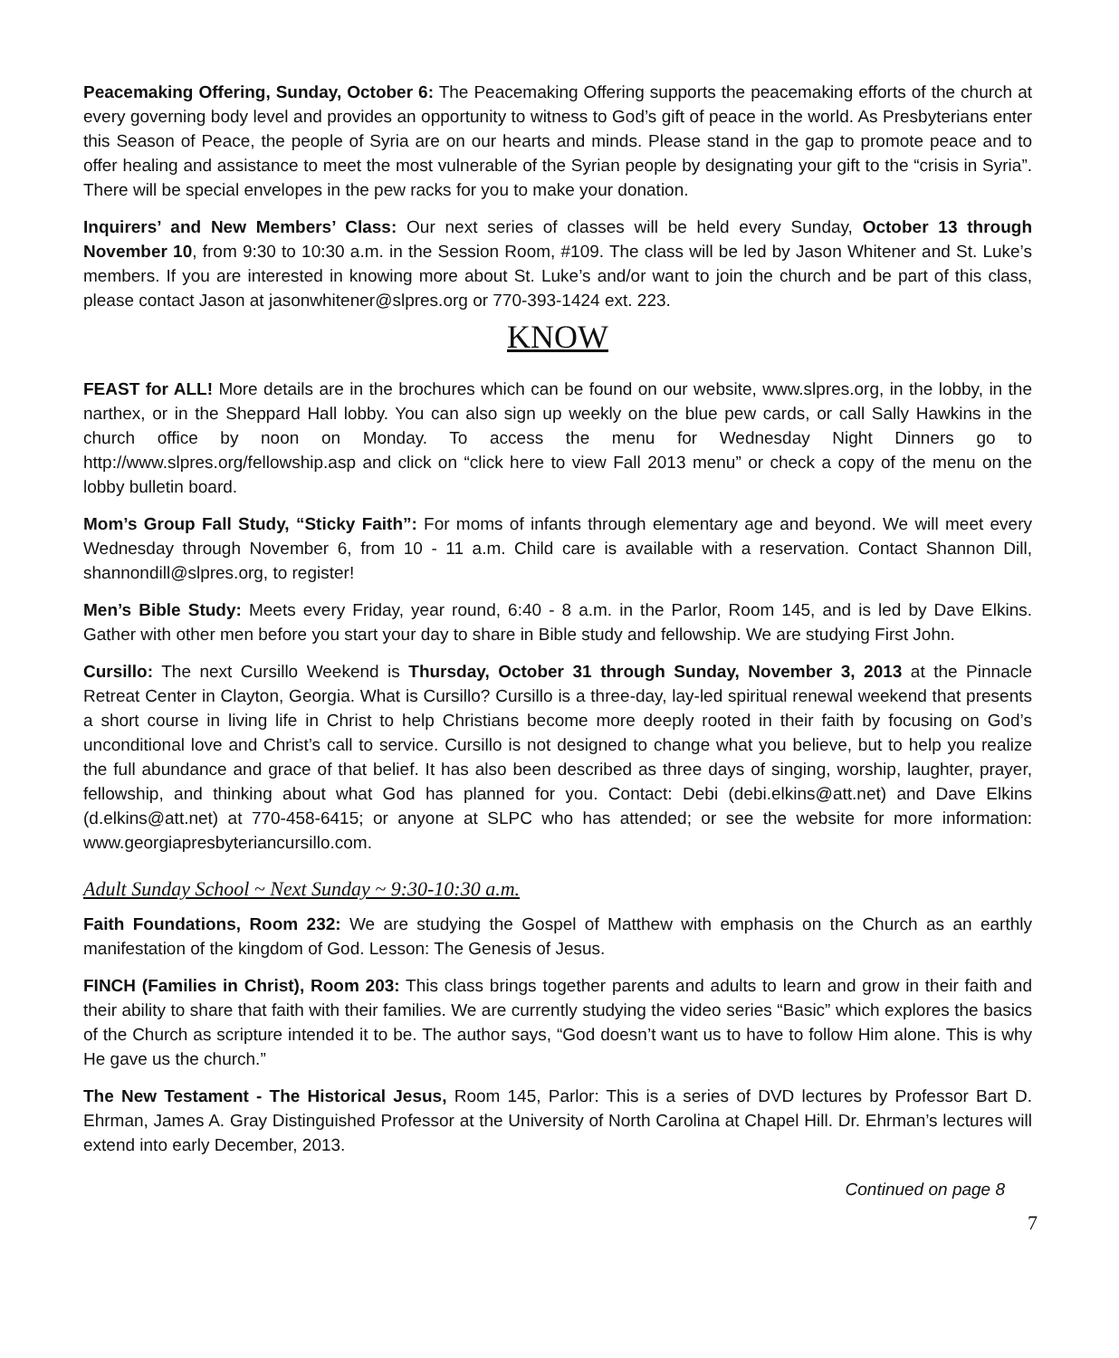Peacemaking Offering, Sunday, October 6: The Peacemaking Offering supports the peacemaking efforts of the church at every governing body level and provides an opportunity to witness to God’s gift of peace in the world. As Presbyterians enter this Season of Peace, the people of Syria are on our hearts and minds. Please stand in the gap to promote peace and to offer healing and assistance to meet the most vulnerable of the Syrian people by designating your gift to the “crisis in Syria”. There will be special envelopes in the pew racks for you to make your donation.
Inquirers’ and New Members’ Class: Our next series of classes will be held every Sunday, October 13 through November 10, from 9:30 to 10:30 a.m. in the Session Room, #109. The class will be led by Jason Whitener and St. Luke’s members. If you are interested in knowing more about St. Luke’s and/or want to join the church and be part of this class, please contact Jason at jasonwhitener@slpres.org or 770-393-1424 ext. 223.
KNOW
FEAST for ALL! More details are in the brochures which can be found on our website, www.slpres.org, in the lobby, in the narthex, or in the Sheppard Hall lobby. You can also sign up weekly on the blue pew cards, or call Sally Hawkins in the church office by noon on Monday. To access the menu for Wednesday Night Dinners go to http://www.slpres.org/fellowship.asp and click on “click here to view Fall 2013 menu” or check a copy of the menu on the lobby bulletin board.
Mom’s Group Fall Study, “Sticky Faith”: For moms of infants through elementary age and beyond. We will meet every Wednesday through November 6, from 10 - 11 a.m. Child care is available with a reservation. Contact Shannon Dill, shannondill@slpres.org, to register!
Men’s Bible Study: Meets every Friday, year round, 6:40 - 8 a.m. in the Parlor, Room 145, and is led by Dave Elkins. Gather with other men before you start your day to share in Bible study and fellowship. We are studying First John.
Cursillo: The next Cursillo Weekend is Thursday, October 31 through Sunday, November 3, 2013 at the Pinnacle Retreat Center in Clayton, Georgia. What is Cursillo? Cursillo is a three-day, lay-led spiritual renewal weekend that presents a short course in living life in Christ to help Christians become more deeply rooted in their faith by focusing on God’s unconditional love and Christ’s call to service. Cursillo is not designed to change what you believe, but to help you realize the full abundance and grace of that belief. It has also been described as three days of singing, worship, laughter, prayer, fellowship, and thinking about what God has planned for you. Contact: Debi (debi.elkins@att.net) and Dave Elkins (d.elkins@att.net) at 770-458-6415; or anyone at SLPC who has attended; or see the website for more information: www.georgiapresbyteriancursillo.com.
Adult Sunday School ~ Next Sunday ~ 9:30-10:30 a.m.
Faith Foundations, Room 232: We are studying the Gospel of Matthew with emphasis on the Church as an earthly manifestation of the kingdom of God. Lesson: The Genesis of Jesus.
FINCH (Families in Christ), Room 203: This class brings together parents and adults to learn and grow in their faith and their ability to share that faith with their families. We are currently studying the video series “Basic” which explores the basics of the Church as scripture intended it to be. The author says, “God doesn’t want us to have to follow Him alone. This is why He gave us the church.”
The New Testament - The Historical Jesus, Room 145, Parlor: This is a series of DVD lectures by Professor Bart D. Ehrman, James A. Gray Distinguished Professor at the University of North Carolina at Chapel Hill. Dr. Ehrman’s lectures will extend into early December, 2013.
Continued on page 8
7